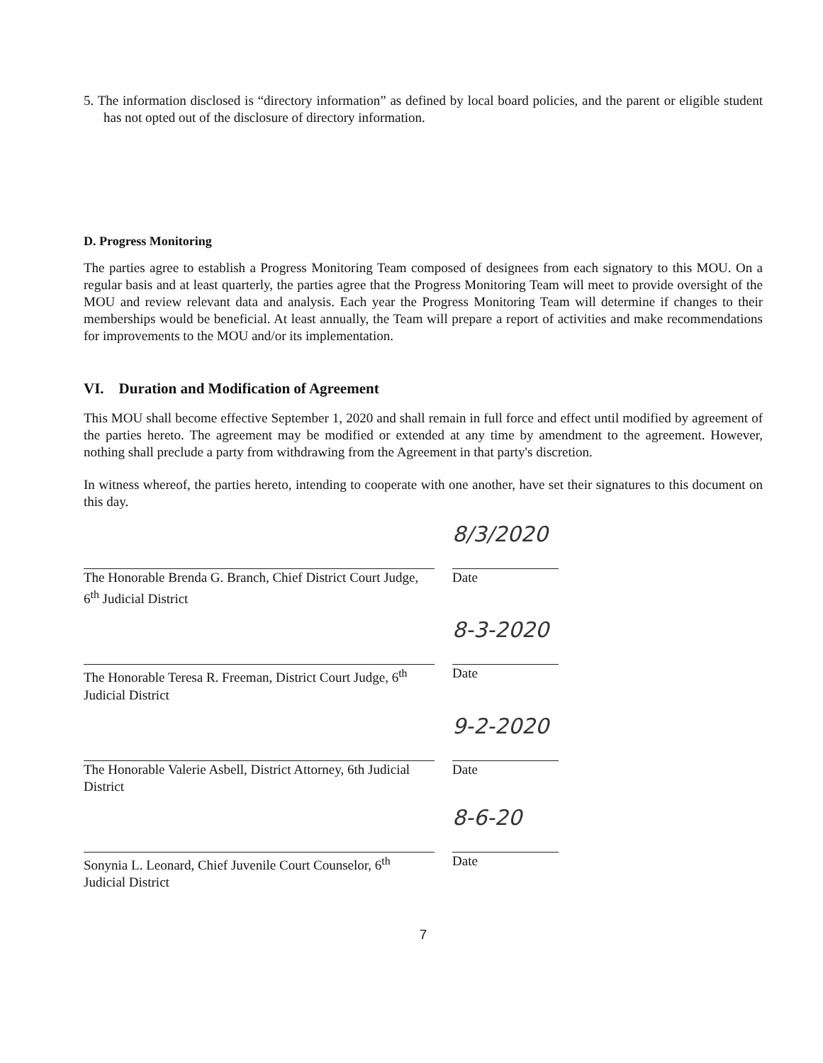5. The information disclosed is “directory information” as defined by local board policies, and the parent or eligible student has not opted out of the disclosure of directory information.
D. Progress Monitoring
The parties agree to establish a Progress Monitoring Team composed of designees from each signatory to this MOU. On a regular basis and at least quarterly, the parties agree that the Progress Monitoring Team will meet to provide oversight of the MOU and review relevant data and analysis. Each year the Progress Monitoring Team will determine if changes to their memberships would be beneficial. At least annually, the Team will prepare a report of activities and make recommendations for improvements to the MOU and/or its implementation.
VI. Duration and Modification of Agreement
This MOU shall become effective September 1, 2020 and shall remain in full force and effect until modified by agreement of the parties hereto. The agreement may be modified or extended at any time by amendment to the agreement. However, nothing shall preclude a party from withdrawing from the Agreement in that party's discretion.
In witness whereof, the parties hereto, intending to cooperate with one another, have set their signatures to this document on this day.
The Honorable Brenda G. Branch, Chief District Court Judge, 6<sup>th</sup> Judicial District
8/3/2020
Date
The Honorable Teresa R. Freeman, District Court Judge, 6<sup>th</sup> Judicial District
8-3-2020
Date
The Honorable Valerie Asbell, District Attorney, 6th Judicial District
9-2-2020
Date
Sonynia L. Leonard, Chief Juvenile Court Counselor, 6<sup>th</sup> Judicial District
8-6-20
Date
7